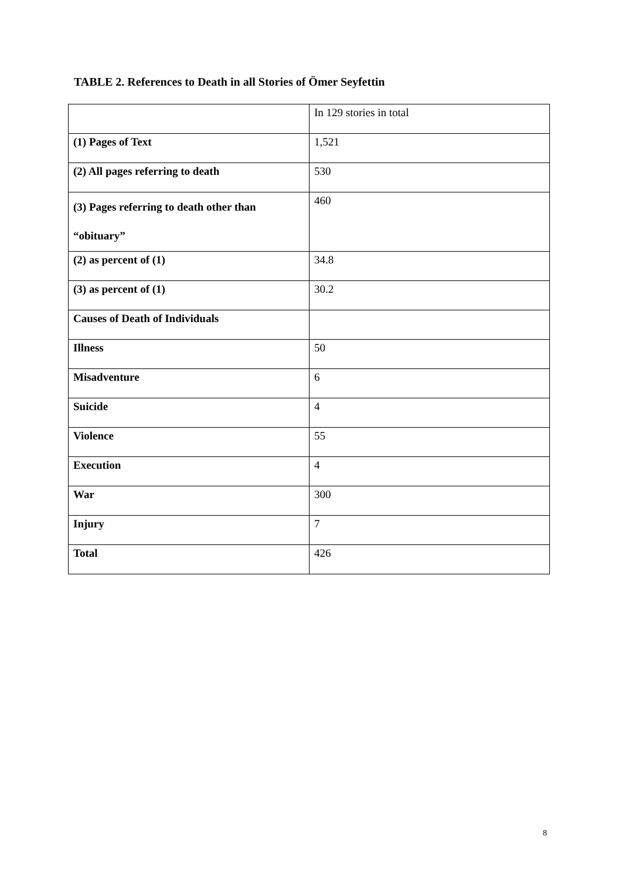TABLE 2. References to Death in all Stories of Ömer Seyfettin
| | In 129 stories in total |
| (1) Pages of Text | 1,521 |
| (2) All pages referring to death | 530 |
| (3) Pages referring to death other than “obituary” | 460 |
| (2) as percent of (1) | 34.8 |
| (3) as percent of (1) | 30.2 |
| Causes of Death of Individuals | |
| Illness | 50 |
| Misadventure | 6 |
| Suicide | 4 |
| Violence | 55 |
| Execution | 4 |
| War | 300 |
| Injury | 7 |
| Total | 426 |
8